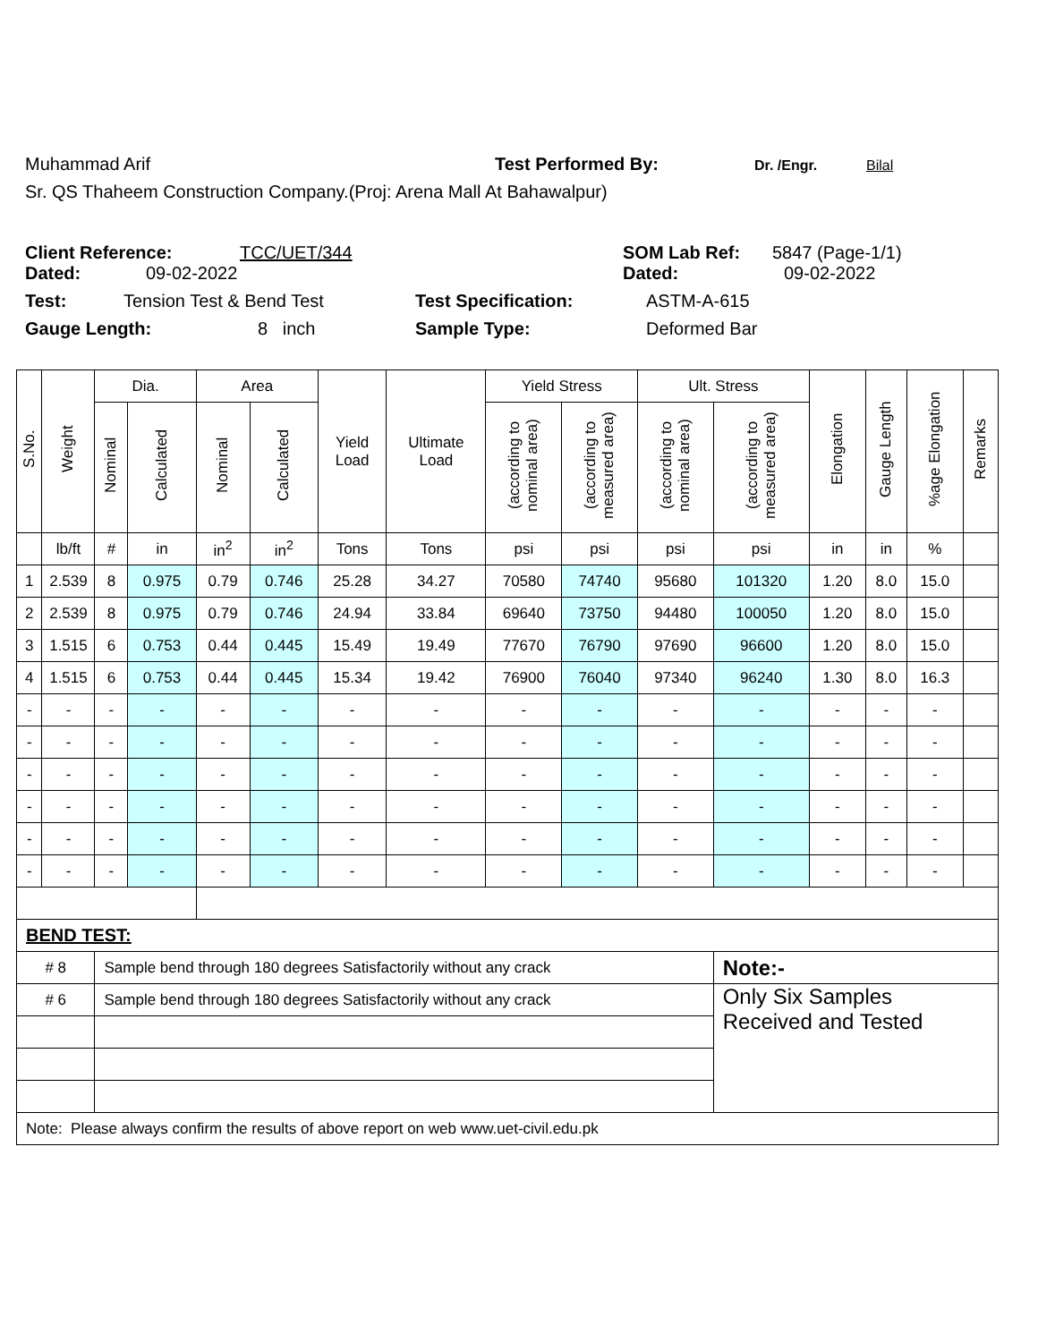Muhammad Arif Test Performed By: Dr. /Engr. Bilal
Sr. QS Thaheem Construction Company.(Proj: Arena Mall At Bahawalpur)
Client Reference: TCC/UET/344 SOM Lab Ref: 5847 (Page-1/1)
Dated: 09-02-2022 Dated: 09-02-2022
Test: Tension Test & Bend Test Test Specification: ASTM-A-615
Gauge Length: 8 inch Sample Type: Deformed Bar
| S.No. | Weight | Dia. | | Area | | Yield Load | Ultimate Load | Yield Stress | | Ult. Stress | | Elongation | Gauge Length | %age Elongation | Remarks |
| --- | --- | --- | --- | --- | --- | --- | --- | --- | --- | --- | --- | --- | --- | --- | --- |
| | | Nominal | Calculated | Nominal | Calculated | | | (according to nominal area) | (according to measured area) | (according to nominal area) | (according to measured area) | | | | |
| | lb/ft | # | in | in<sup>2</sup> | in<sup>2</sup> | Tons | Tons | psi | psi | psi | psi | in | in | % | |
| 1 | 2.539 | 8 | 0.975 | 0.79 | 0.746 | 25.28 | 34.27 | 70580 | 74740 | 95680 | 101320 | 1.20 | 8.0 | 15.0 | |
| 2 | 2.539 | 8 | 0.975 | 0.79 | 0.746 | 24.94 | 33.84 | 69640 | 73750 | 94480 | 100050 | 1.20 | 8.0 | 15.0 | |
| 3 | 1.515 | 6 | 0.753 | 0.44 | 0.445 | 15.49 | 19.49 | 77670 | 76790 | 97690 | 96600 | 1.20 | 8.0 | 15.0 | |
| 4 | 1.515 | 6 | 0.753 | 0.44 | 0.445 | 15.34 | 19.42 | 76900 | 76040 | 97340 | 96240 | 1.30 | 8.0 | 16.3 | |
| - | - | - | - | - | - | - | - | - | - | - | - | - | - | - | |
| - | - | - | - | - | - | - | - | - | - | - | - | - | - | - | |
| - | - | - | - | - | - | - | - | - | - | - | - | - | - | - | |
| - | - | - | - | - | - | - | - | - | - | - | - | - | - | - | |
| - | - | - | - | - | - | - | - | - | - | - | - | - | - | - | |
| - | - | - | - | - | - | - | - | - | - | - | - | - | - | - | |
| BEND TEST: | | | | | | | | | | | | | | | |
| # 8 | | Sample bend through 180 degrees Satisfactorily without any crack | | | | | | | | | Note:- | | | | |
| # 6 | | Sample bend through 180 degrees Satisfactorily without any crack | | | | | | | | | Only Six Samples Received and Tested | | | | |
| Note: Please always confirm the results of above report on web www.uet-civil.edu.pk | | | | | | | | | | | | | | | |